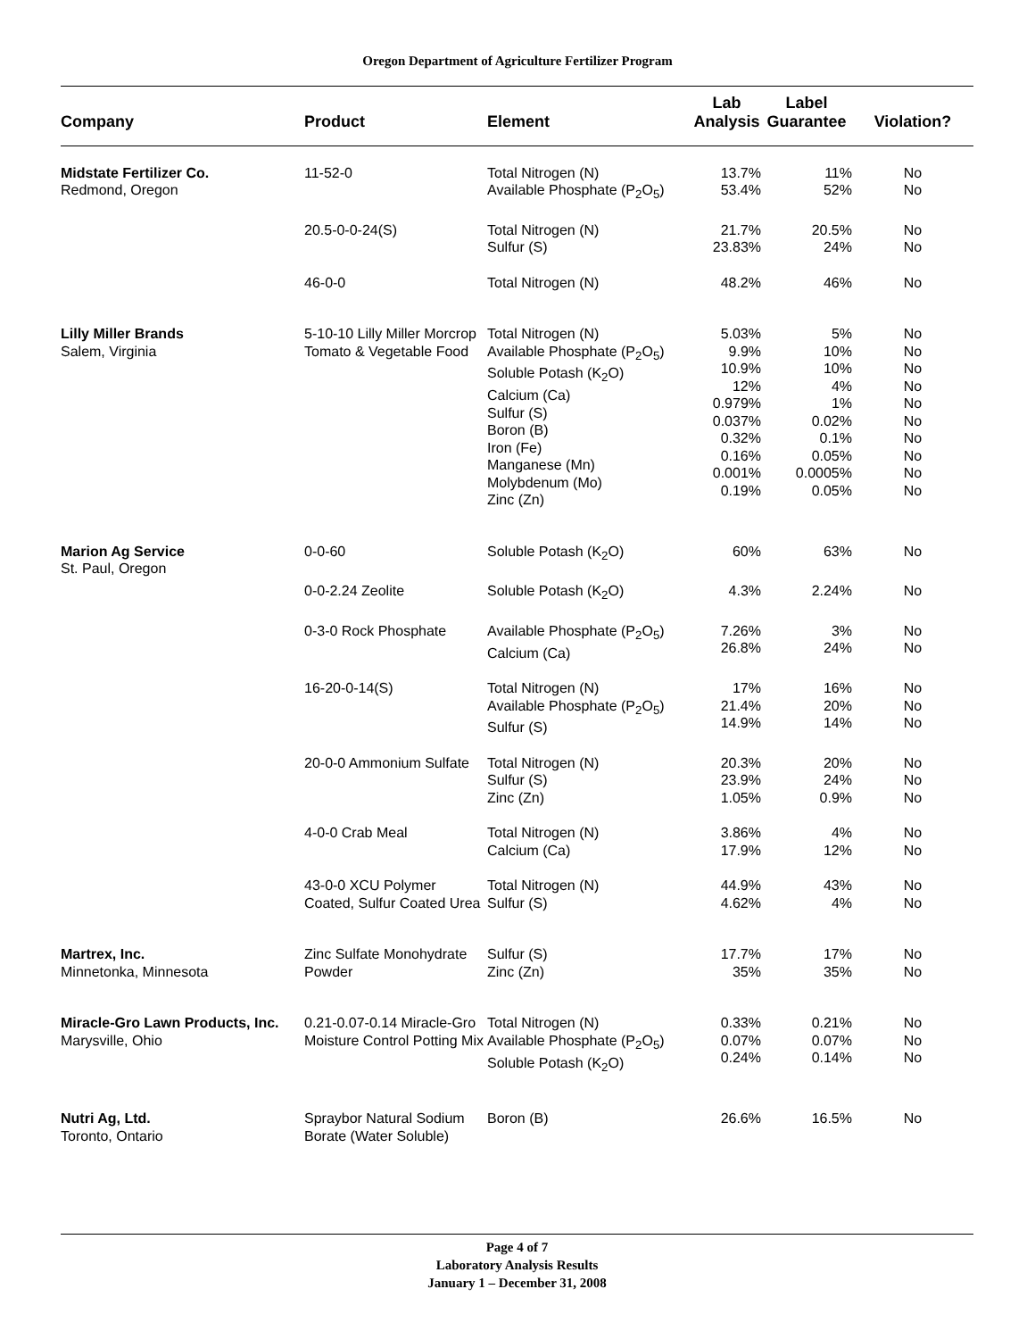Oregon Department of Agriculture Fertilizer Program
| Company | Product | Element | Lab Analysis | Label Guarantee | Violation? |
| --- | --- | --- | --- | --- | --- |
| Midstate Fertilizer Co. Redmond, Oregon | 11-52-0 | Total Nitrogen (N) Available Phosphate (P<sub>2</sub>O<sub>5</sub>) | 13.7% 53.4% | 11% 52% | No No |
| | 20.5-0-0-24(S) | Total Nitrogen (N) Sulfur (S) | 21.7% 23.83% | 20.5% 24% | No No |
| | 46-0-0 | Total Nitrogen (N) | 48.2% | 46% | No |
| Lilly Miller Brands Salem, Virginia | 5-10-10 Lilly Miller Morcrop Tomato & Vegetable Food | Total Nitrogen (N) Available Phosphate (P<sub>2</sub>O<sub>5</sub>) Soluble Potash (K<sub>2</sub>O) Calcium (Ca) Sulfur (S) Boron (B) Iron (Fe) Manganese (Mn) Molybdenum (Mo) Zinc (Zn) | 5.03% 9.9% 10.9% 12% 0.979% 0.037% 0.32% 0.16% 0.001% 0.19% | 5% 10% 10% 4% 1% 0.02% 0.1% 0.05% 0.0005% 0.05% | No No No No No No No No No No |
| Marion Ag Service St. Paul, Oregon | 0-0-60 | Soluble Potash (K<sub>2</sub>O) | 60% | 63% | No |
| | 0-0-2.24 Zeolite | Soluble Potash (K<sub>2</sub>O) | 4.3% | 2.24% | No |
| | 0-3-0 Rock Phosphate | Available Phosphate (P<sub>2</sub>O<sub>5</sub>) Calcium (Ca) | 7.26% 26.8% | 3% 24% | No No |
| | 16-20-0-14(S) | Total Nitrogen (N) Available Phosphate (P<sub>2</sub>O<sub>5</sub>) Sulfur (S) | 17% 21.4% 14.9% | 16% 20% 14% | No No No |
| | 20-0-0 Ammonium Sulfate | Total Nitrogen (N) Sulfur (S) Zinc (Zn) | 20.3% 23.9% 1.05% | 20% 24% 0.9% | No No No |
| | 4-0-0 Crab Meal | Total Nitrogen (N) Calcium (Ca) | 3.86% 17.9% | 4% 12% | No No |
| | 43-0-0 XCU Polymer Coated, Sulfur Coated Urea | Total Nitrogen (N) Sulfur (S) | 44.9% 4.62% | 43% 4% | No No |
| Martrex, Inc. Minnetonka, Minnesota | Zinc Sulfate Monohydrate Powder | Sulfur (S) Zinc (Zn) | 17.7% 35% | 17% 35% | No No |
| Miracle-Gro Lawn Products, Inc. Marysville, Ohio | 0.21-0.07-0.14 Miracle-Gro Moisture Control Potting Mix | Total Nitrogen (N) Available Phosphate (P<sub>2</sub>O<sub>5</sub>) Soluble Potash (K<sub>2</sub>O) | 0.33% 0.07% 0.24% | 0.21% 0.07% 0.14% | No No No |
| Nutri Ag, Ltd. Toronto, Ontario | Spraybor Natural Sodium Borate (Water Soluble) | Boron (B) | 26.6% | 16.5% | No |
Page 4 of 7
Laboratory Analysis Results
January 1 – December 31, 2008